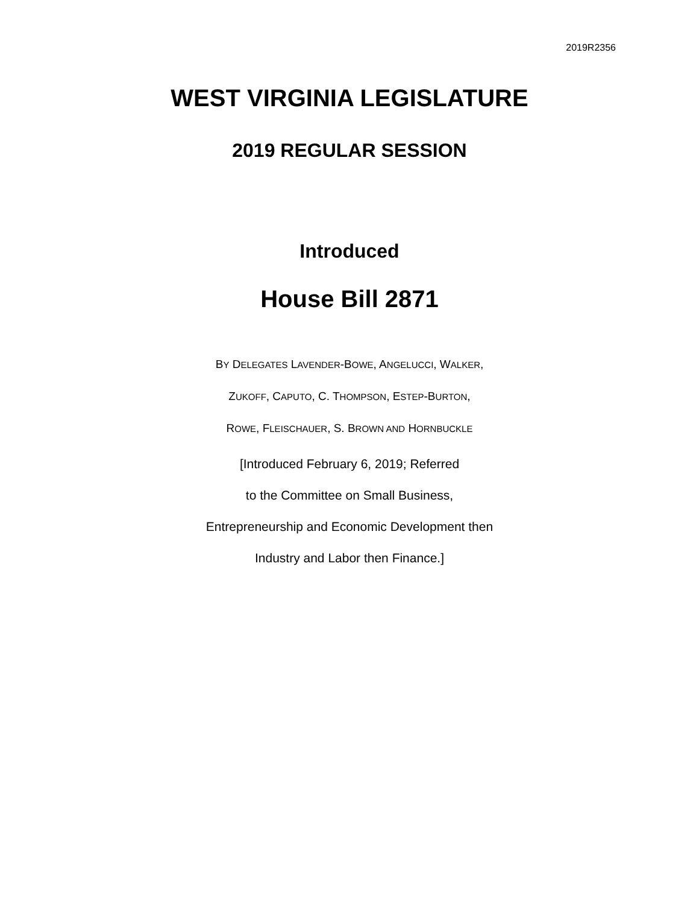2019R2356
WEST VIRGINIA LEGISLATURE
2019 REGULAR SESSION
Introduced
House Bill 2871
BY DELEGATES LAVENDER-BOWE, ANGELUCCI, WALKER,
ZUKOFF, CAPUTO, C. THOMPSON, ESTEP-BURTON,
ROWE, FLEISCHAUER, S. BROWN AND HORNBUCKLE
[Introduced February 6, 2019; Referred
to the Committee on Small Business,
Entrepreneurship and Economic Development then
Industry and Labor then Finance.]